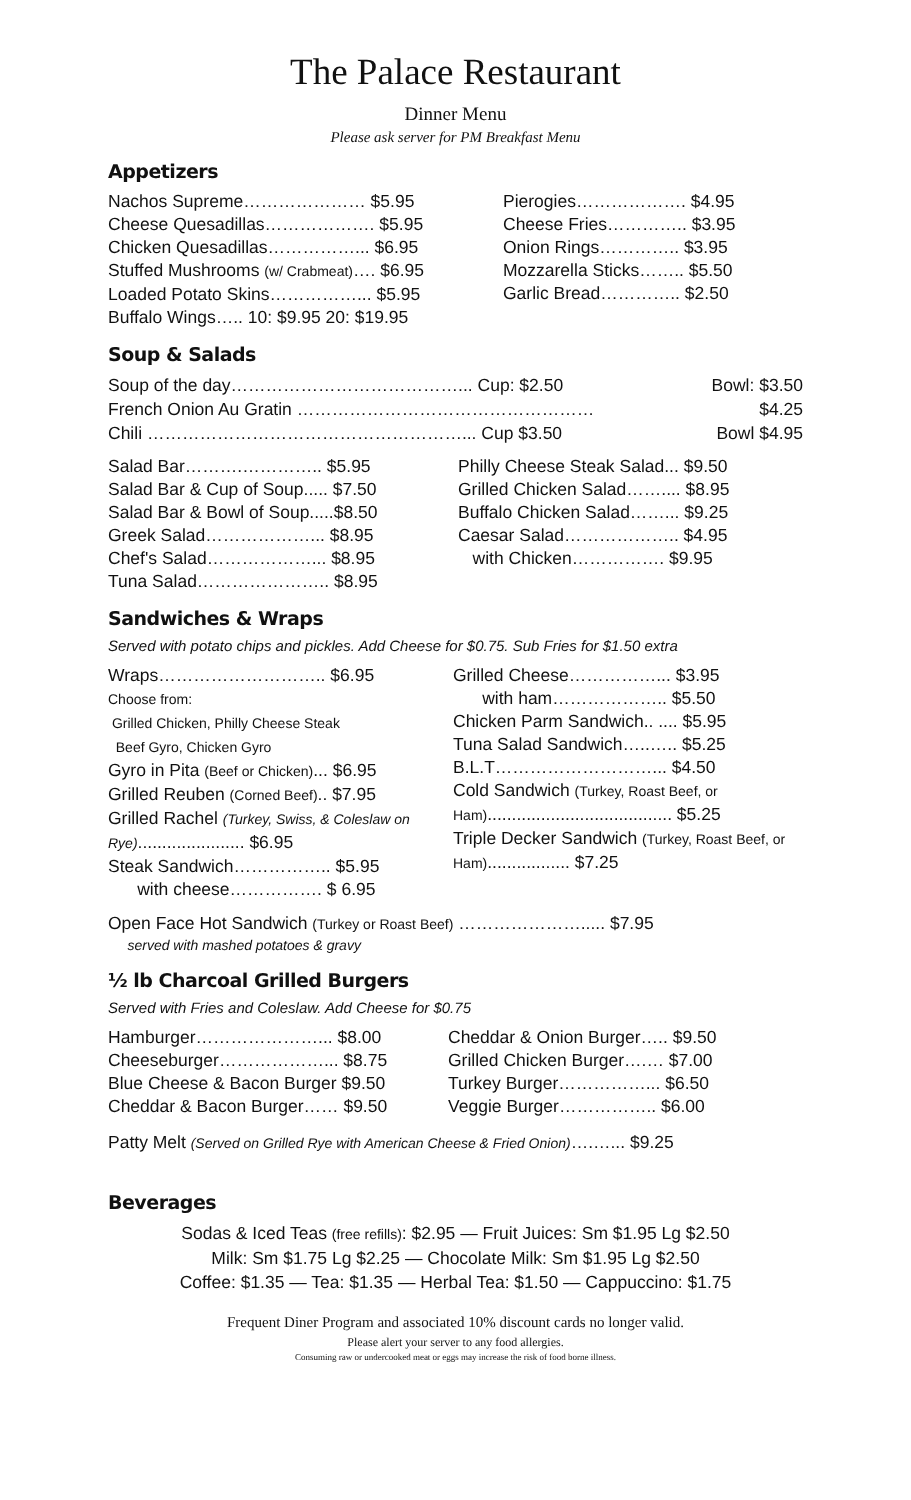The Palace Restaurant
Dinner Menu
Please ask server for PM Breakfast Menu
Appetizers
Nachos Supreme………………… $5.95
Cheese Quesadillas………………. $5.95
Chicken Quesadillas……………... $6.95
Stuffed Mushrooms (w/ Crabmeat)…. $6.95
Loaded Potato Skins……………... $5.95
Buffalo Wings….. 10: $9.95 20: $19.95
Pierogies………………. $4.95
Cheese Fries………….. $3.95
Onion Rings………….. $3.95
Mozzarella Sticks…….. $5.50
Garlic Bread………….. $2.50
Soup & Salads
Soup of the day…………………………………... Cup: $2.50 Bowl: $3.50
French Onion Au Gratin …………………………………………… $4.25
Chili ………………………………………………... Cup $3.50 Bowl $4.95
Salad Bar……….………….. $5.95
Salad Bar & Cup of Soup..... $7.50
Salad Bar & Bowl of Soup.....$8.50
Greek Salad………………... $8.95
Chef's Salad………………... $8.95
Tuna Salad………………….. $8.95
Philly Cheese Steak Salad... $9.50
Grilled Chicken Salad…….... $8.95
Buffalo Chicken Salad……... $9.25
Caesar Salad……………….. $4.95
with Chicken……………. $9.95
Sandwiches & Wraps
Served with potato chips and pickles. Add Cheese for $0.75. Sub Fries for $1.50 extra
Wraps……………………….. $6.95
Choose from:
Grilled Chicken, Philly Cheese Steak
Beef Gyro, Chicken Gyro
Gyro in Pita (Beef or Chicken)... $6.95
Grilled Reuben (Corned Beef).. $7.95
Grilled Rachel (Turkey, Swiss, & Coleslaw on Rye)...................... $6.95
Steak Sandwich…………….. $5.95
with cheese……………. $ 6.95
Grilled Cheese……………... $3.95
with ham……………….. $5.50
Chicken Parm Sandwich.. .... $5.95
Tuna Salad Sandwich…..….. $5.25
B.L.T………………………... $4.50
Cold Sandwich (Turkey, Roast Beef, or Ham)...................................... $5.25
Triple Decker Sandwich (Turkey, Roast Beef, or Ham)................. $7.25
Open Face Hot Sandwich (Turkey or Roast Beef) …………………..... $7.95
served with mashed potatoes & gravy
½ lb Charcoal Grilled Burgers
Served with Fries and Coleslaw. Add Cheese for $0.75
Hamburger…………………... $8.00
Cheeseburger………………... $8.75
Blue Cheese & Bacon Burger $9.50
Cheddar & Bacon Burger…… $9.50
Cheddar & Onion Burger….. $9.50
Grilled Chicken Burger….… $7.00
Turkey Burger……………... $6.50
Veggie Burger…………….. $6.00
Patty Melt (Served on Grilled Rye with American Cheese & Fried Onion)….…... $9.25
Beverages
Sodas & Iced Teas (free refills): $2.95 — Fruit Juices: Sm $1.95 Lg $2.50
Milk: Sm $1.75 Lg $2.25 — Chocolate Milk: Sm $1.95 Lg $2.50
Coffee: $1.35 — Tea: $1.35 — Herbal Tea: $1.50 — Cappuccino: $1.75
Frequent Diner Program and associated 10% discount cards no longer valid.
Please alert your server to any food allergies.
Consuming raw or undercooked meat or eggs may increase the risk of food borne illness.